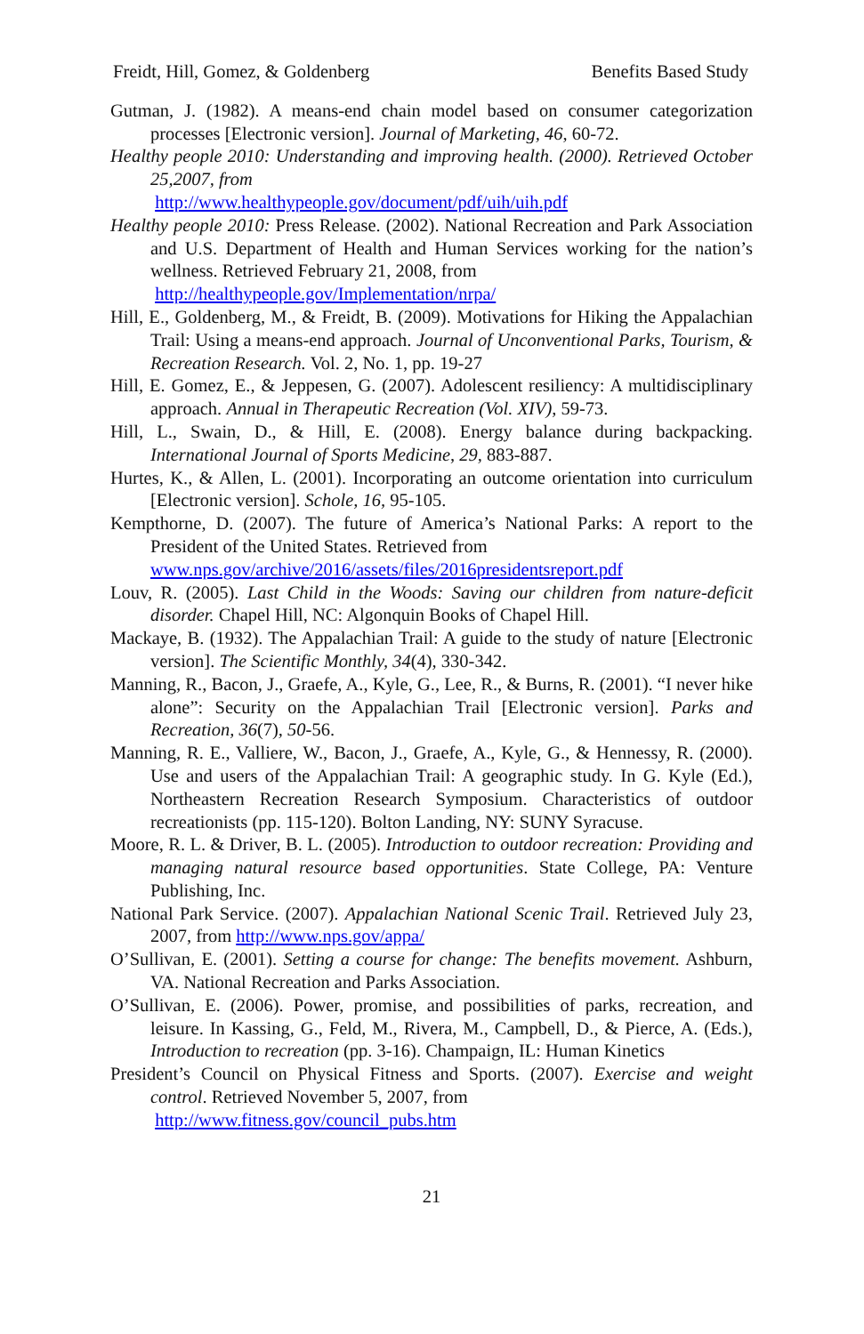Freidt, Hill, Gomez, & Goldenberg Benefits Based Study
Gutman, J. (1982). A means-end chain model based on consumer categorization processes [Electronic version]. Journal of Marketing, 46, 60-72.
Healthy people 2010: Understanding and improving health. (2000). Retrieved October 25,2007, from
http://www.healthypeople.gov/document/pdf/uih/uih.pdf
Healthy people 2010: Press Release. (2002). National Recreation and Park Association and U.S. Department of Health and Human Services working for the nation’s wellness. Retrieved February 21, 2008, from
http://healthypeople.gov/Implementation/nrpa/
Hill, E., Goldenberg, M., & Freidt, B. (2009). Motivations for Hiking the Appalachian Trail: Using a means-end approach. Journal of Unconventional Parks, Tourism, & Recreation Research. Vol. 2, No. 1, pp. 19-27
Hill, E. Gomez, E., & Jeppesen, G. (2007). Adolescent resiliency: A multidisciplinary approach. Annual in Therapeutic Recreation (Vol. XIV), 59-73.
Hill, L., Swain, D., & Hill, E. (2008). Energy balance during backpacking. International Journal of Sports Medicine, 29, 883-887.
Hurtes, K., & Allen, L. (2001). Incorporating an outcome orientation into curriculum [Electronic version]. Schole, 16, 95-105.
Kempthorne, D. (2007). The future of America’s National Parks: A report to the President of the United States. Retrieved from
www.nps.gov/archive/2016/assets/files/2016presidentsreport.pdf
Louv, R. (2005). Last Child in the Woods: Saving our children from nature-deficit disorder. Chapel Hill, NC: Algonquin Books of Chapel Hill.
Mackaye, B. (1932). The Appalachian Trail: A guide to the study of nature [Electronic version]. The Scientific Monthly, 34(4), 330-342.
Manning, R., Bacon, J., Graefe, A., Kyle, G., Lee, R., & Burns, R. (2001). “I never hike alone”: Security on the Appalachian Trail [Electronic version]. Parks and Recreation, 36(7), 50-56.
Manning, R. E., Valliere, W., Bacon, J., Graefe, A., Kyle, G., & Hennessy, R. (2000). Use and users of the Appalachian Trail: A geographic study. In G. Kyle (Ed.), Northeastern Recreation Research Symposium. Characteristics of outdoor recreationists (pp. 115-120). Bolton Landing, NY: SUNY Syracuse.
Moore, R. L. & Driver, B. L. (2005). Introduction to outdoor recreation: Providing and managing natural resource based opportunities. State College, PA: Venture Publishing, Inc.
National Park Service. (2007). Appalachian National Scenic Trail. Retrieved July 23, 2007, from http://www.nps.gov/appa/
O’Sullivan, E. (2001). Setting a course for change: The benefits movement. Ashburn, VA. National Recreation and Parks Association.
O’Sullivan, E. (2006). Power, promise, and possibilities of parks, recreation, and leisure. In Kassing, G., Feld, M., Rivera, M., Campbell, D., & Pierce, A. (Eds.), Introduction to recreation (pp. 3-16). Champaign, IL: Human Kinetics
President’s Council on Physical Fitness and Sports. (2007). Exercise and weight control. Retrieved November 5, 2007, from
http://www.fitness.gov/council_pubs.htm
21